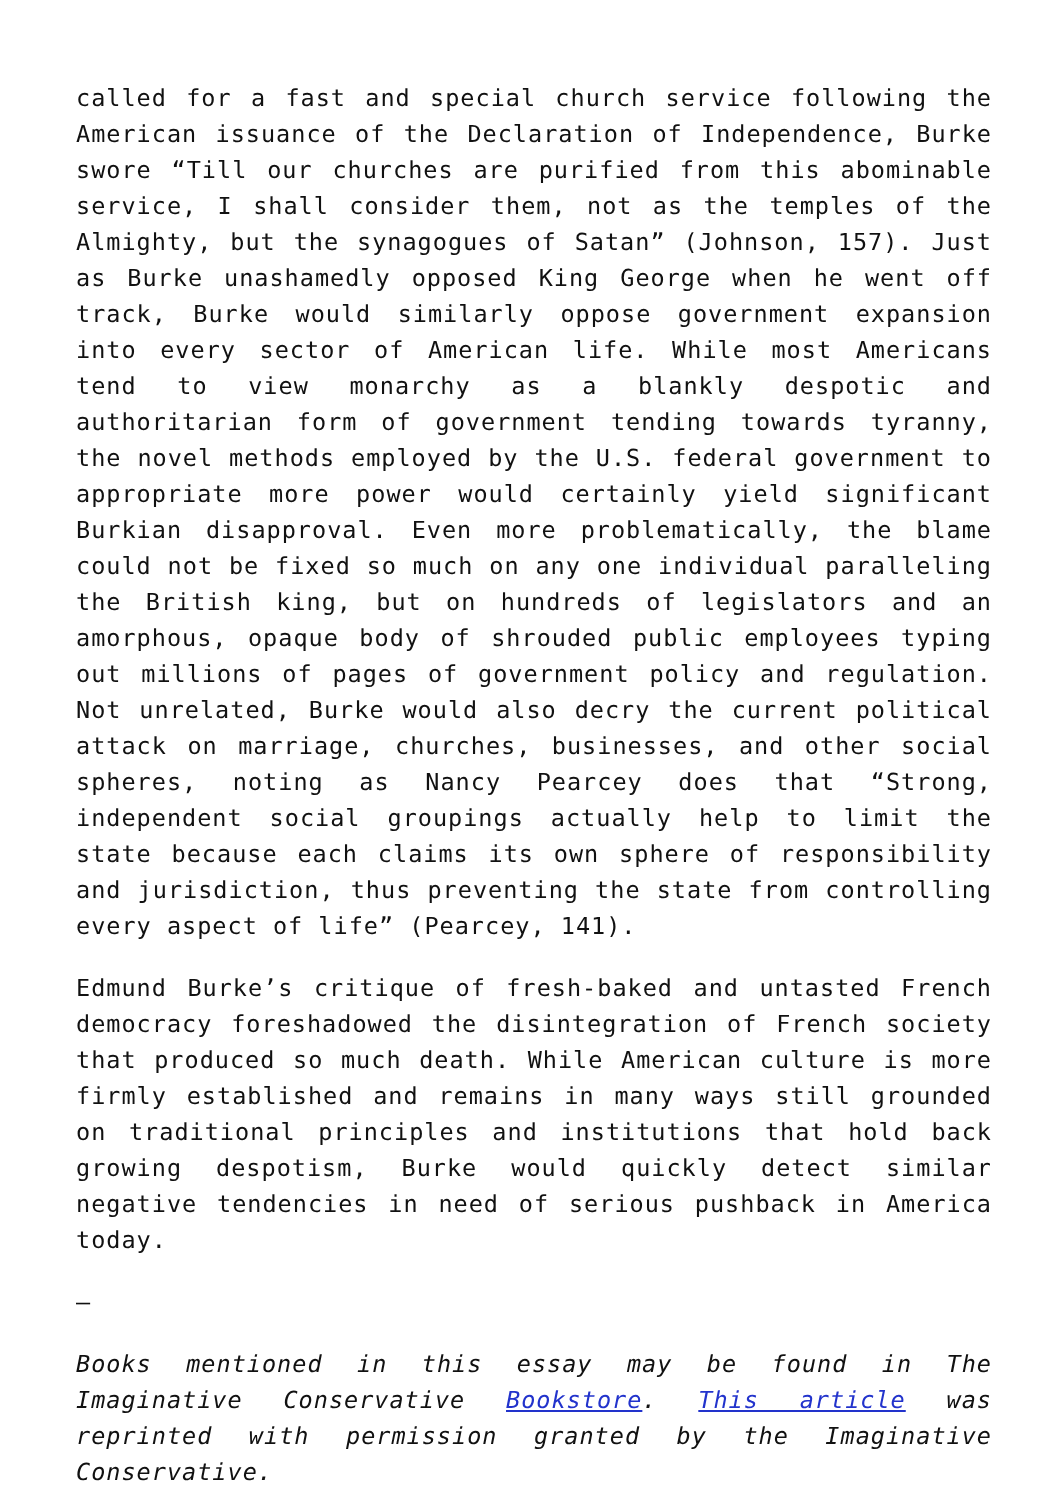called for a fast and special church service following the American issuance of the Declaration of Independence, Burke swore “Till our churches are purified from this abominable service, I shall consider them, not as the temples of the Almighty, but the synagogues of Satan” (Johnson, 157). Just as Burke unashamedly opposed King George when he went off track, Burke would similarly oppose government expansion into every sector of American life. While most Americans tend to view monarchy as a blankly despotic and authoritarian form of government tending towards tyranny, the novel methods employed by the U.S. federal government to appropriate more power would certainly yield significant Burkian disapproval. Even more problematically, the blame could not be fixed so much on any one individual paralleling the British king, but on hundreds of legislators and an amorphous, opaque body of shrouded public employees typing out millions of pages of government policy and regulation. Not unrelated, Burke would also decry the current political attack on marriage, churches, businesses, and other social spheres, noting as Nancy Pearcey does that “Strong, independent social groupings actually help to limit the state because each claims its own sphere of responsibility and jurisdiction, thus preventing the state from controlling every aspect of life” (Pearcey, 141).
Edmund Burke’s critique of fresh-baked and untasted French democracy foreshadowed the disintegration of French society that produced so much death. While American culture is more firmly established and remains in many ways still grounded on traditional principles and institutions that hold back growing despotism, Burke would quickly detect similar negative tendencies in need of serious pushback in America today.
—
Books mentioned in this essay may be found in The Imaginative Conservative Bookstore. This article was reprinted with permission granted by the Imaginative Conservative.